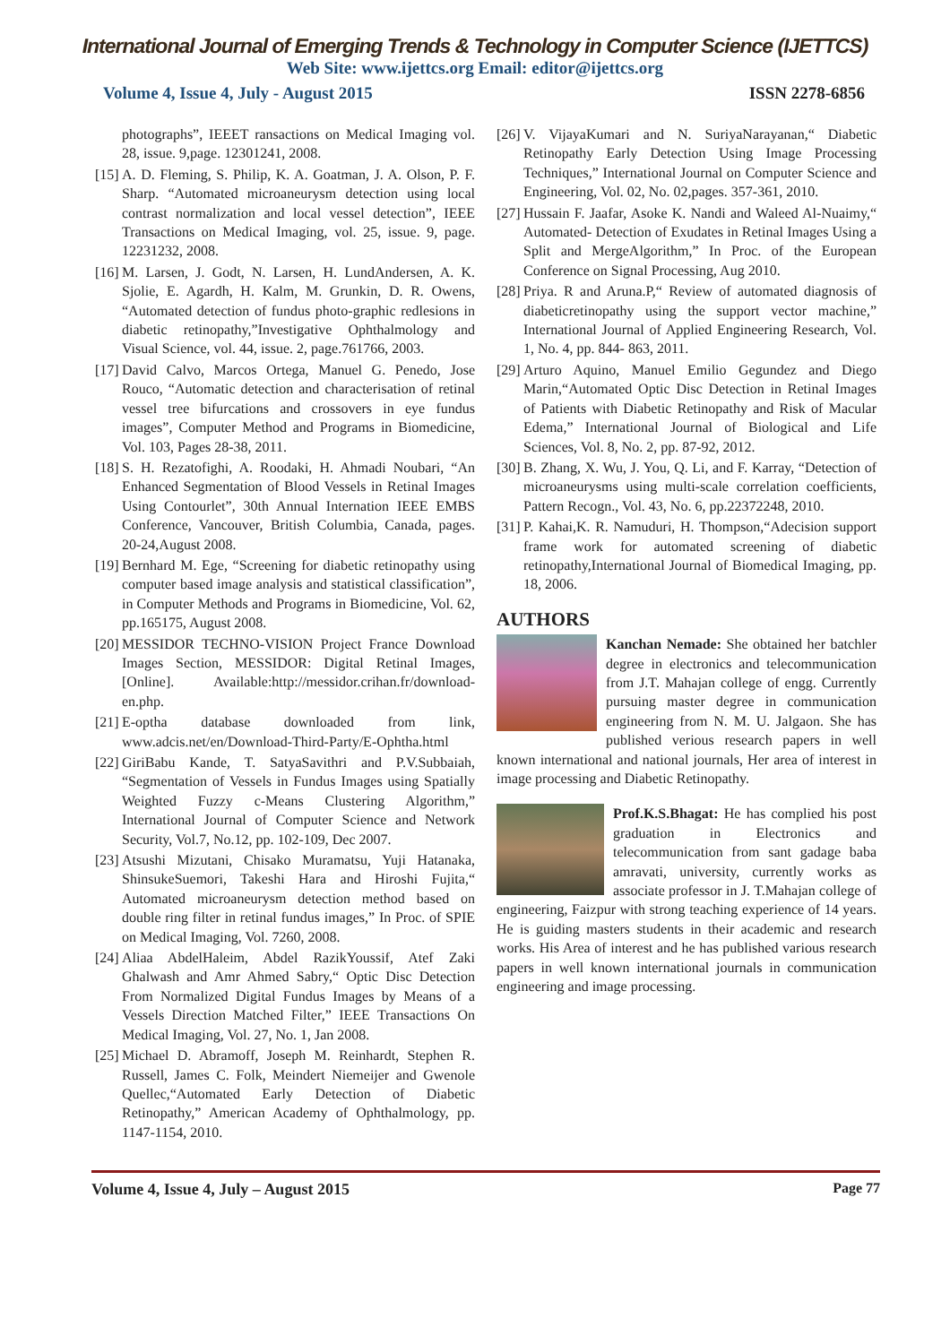International Journal of Emerging Trends & Technology in Computer Science (IJETTCS)
Web Site: www.ijettcs.org Email: editor@ijettcs.org
Volume 4, Issue 4, July - August 2015 ISSN 2278-6856
photographs”, IEEET ransactions on Medical Imaging vol. 28, issue. 9,page. 12301241, 2008.
[15] A. D. Fleming, S. Philip, K. A. Goatman, J. A. Olson, P. F. Sharp. “Automated microaneurysm detection using local contrast normalization and local vessel detection”, IEEE Transactions on Medical Imaging, vol. 25, issue. 9, page. 12231232, 2008.
[16] M. Larsen, J. Godt, N. Larsen, H. LundAndersen, A. K. Sjolie, E. Agardh, H. Kalm, M. Grunkin, D. R. Owens, “Automated detection of fundus photo-graphic redlesions in diabetic retinopathy,”Investigative Ophthalmology and Visual Science, vol. 44, issue. 2, page.761766, 2003.
[17] David Calvo, Marcos Ortega, Manuel G. Penedo, Jose Rouco, “Automatic detection and characterisation of retinal vessel tree bifurcations and crossovers in eye fundus images”, Computer Method and Programs in Biomedicine, Vol. 103, Pages 28-38, 2011.
[18] S. H. Rezatofighi, A. Roodaki, H. Ahmadi Noubari, “An Enhanced Segmentation of Blood Vessels in Retinal Images Using Contourlet”, 30th Annual Internation IEEE EMBS Conference, Vancouver, British Columbia, Canada, pages. 20-24,August 2008.
[19] Bernhard M. Ege, “Screening for diabetic retinopathy using computer based image analysis and statistical classification”, in Computer Methods and Programs in Biomedicine, Vol. 62, pp.165175, August 2008.
[20] MESSIDOR TECHNO-VISION Project France Download Images Section, MESSIDOR: Digital Retinal Images, [Online]. Available:http://messidor.crihan.fr/download-en.php.
[21] E-optha database downloaded from link, www.adcis.net/en/Download-Third-Party/E-Ophtha.html
[22] GiriBabu Kande, T. SatyaSavithri and P.V.Subbaiah, “Segmentation of Vessels in Fundus Images using Spatially Weighted Fuzzy c-Means Clustering Algorithm,” International Journal of Computer Science and Network Security, Vol.7, No.12, pp. 102-109, Dec 2007.
[23] Atsushi Mizutani, Chisako Muramatsu, Yuji Hatanaka, ShinsukeSuemori, Takeshi Hara and Hiroshi Fujita,“ Automated microaneurysm detection method based on double ring filter in retinal fundus images,” In Proc. of SPIE on Medical Imaging, Vol. 7260, 2008.
[24] Aliaa AbdelHaleim, Abdel RazikYoussif, Atef Zaki Ghalwash and Amr Ahmed Sabry,“ Optic Disc Detection From Normalized Digital Fundus Images by Means of a Vessels Direction Matched Filter,” IEEE Transactions On Medical Imaging, Vol. 27, No. 1, Jan 2008.
[25] Michael D. Abramoff, Joseph M. Reinhardt, Stephen R. Russell, James C. Folk, Meindert Niemeijer and Gwenole Quellec,“Automated Early Detection of Diabetic Retinopathy,” American Academy of Ophthalmology, pp. 1147-1154, 2010.
[26] V. VijayaKumari and N. SuriyaNarayanan,“ Diabetic Retinopathy Early Detection Using Image Processing Techniques,” International Journal on Computer Science and Engineering, Vol. 02, No. 02,pages. 357-361, 2010.
[27] Hussain F. Jaafar, Asoke K. Nandi and Waleed Al-Nuaimy,“ Automated- Detection of Exudates in Retinal Images Using a Split and MergeAlgorithm,” In Proc. of the European Conference on Signal Processing, Aug 2010.
[28] Priya. R and Aruna.P,“ Review of automated diagnosis of diabeticretinopathy using the support vector machine,” International Journal of Applied Engineering Research, Vol. 1, No. 4, pp. 844- 863, 2011.
[29] Arturo Aquino, Manuel Emilio Gegundez and Diego Marin,“Automated Optic Disc Detection in Retinal Images of Patients with Diabetic Retinopathy and Risk of Macular Edema,” International Journal of Biological and Life Sciences, Vol. 8, No. 2, pp. 87-92, 2012.
[30] B. Zhang, X. Wu, J. You, Q. Li, and F. Karray, “Detection of microaneurysms using multi-scale correlation coefficients, Pattern Recogn., Vol. 43, No. 6, pp.22372248, 2010.
[31] P. Kahai,K. R. Namuduri, H. Thompson,“Adecision support frame work for automated screening of diabetic retinopathy,International Journal of Biomedical Imaging, pp. 18, 2006.
AUTHORS
Kanchan Nemade: She obtained her batchler degree in electronics and telecommunication from J.T. Mahajan college of engg. Currently pursuing master degree in communication engineering from N. M. U. Jalgaon. She has published verious research papers in well known international and national journals, Her area of interest in image processing and Diabetic Retinopathy.
Prof.K.S.Bhagat: He has complied his post graduation in Electronics and telecommunication from sant gadage baba amravati, university, currently works as associate professor in J. T.Mahajan college of engineering, Faizpur with strong teaching experience of 14 years. He is guiding masters students in their academic and research works. His Area of interest and he has published various research papers in well known international journals in communication engineering and image processing.
Volume 4, Issue 4, July – August 2015 Page 77